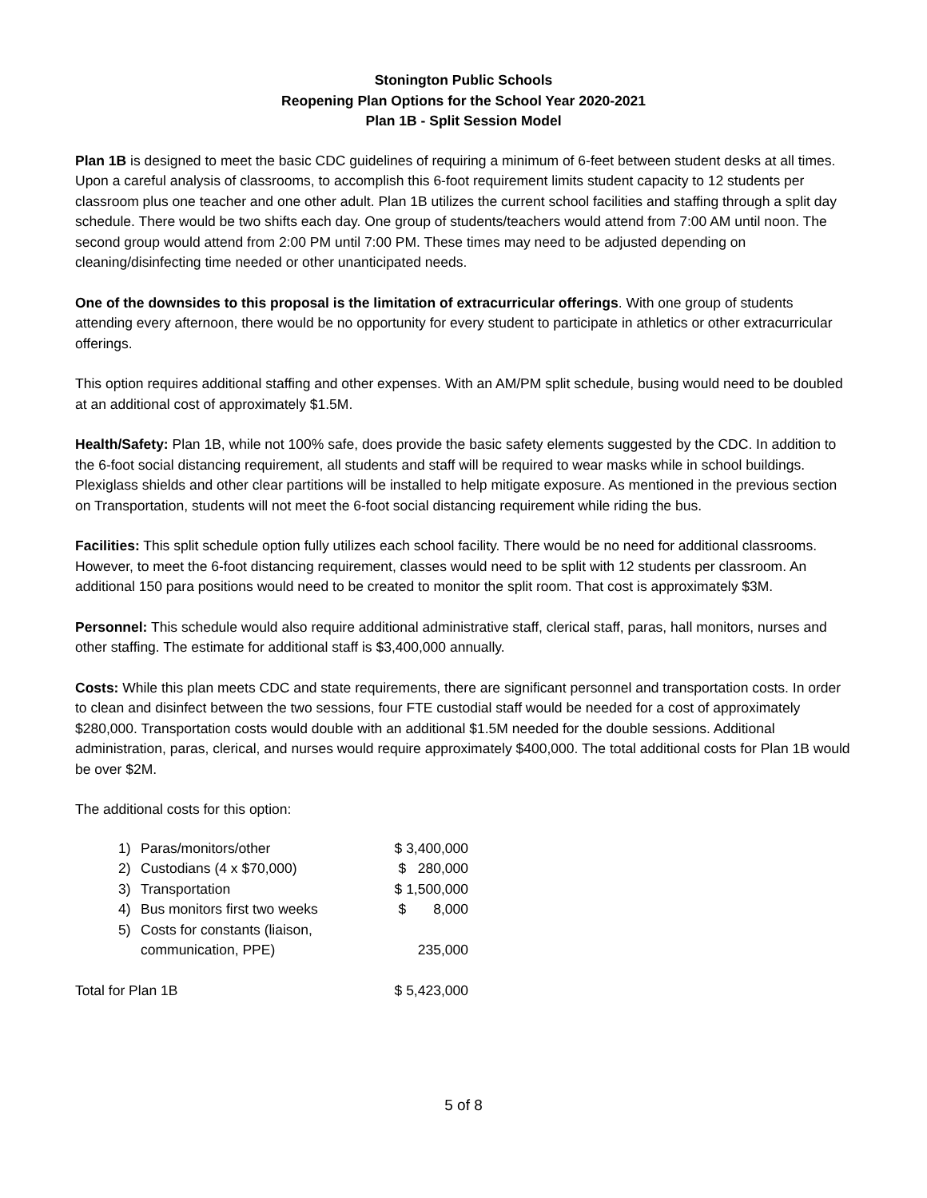Stonington Public Schools
Reopening Plan Options for the School Year 2020-2021
Plan 1B - Split Session Model
Plan 1B is designed to meet the basic CDC guidelines of requiring a minimum of 6-feet between student desks at all times. Upon a careful analysis of classrooms, to accomplish this 6-foot requirement limits student capacity to 12 students per classroom plus one teacher and one other adult. Plan 1B utilizes the current school facilities and staffing through a split day schedule. There would be two shifts each day. One group of students/teachers would attend from 7:00 AM until noon. The second group would attend from 2:00 PM until 7:00 PM. These times may need to be adjusted depending on cleaning/disinfecting time needed or other unanticipated needs.
One of the downsides to this proposal is the limitation of extracurricular offerings. With one group of students attending every afternoon, there would be no opportunity for every student to participate in athletics or other extracurricular offerings.
This option requires additional staffing and other expenses. With an AM/PM split schedule, busing would need to be doubled at an additional cost of approximately $1.5M.
Health/Safety: Plan 1B, while not 100% safe, does provide the basic safety elements suggested by the CDC. In addition to the 6-foot social distancing requirement, all students and staff will be required to wear masks while in school buildings. Plexiglass shields and other clear partitions will be installed to help mitigate exposure. As mentioned in the previous section on Transportation, students will not meet the 6-foot social distancing requirement while riding the bus.
Facilities: This split schedule option fully utilizes each school facility. There would be no need for additional classrooms. However, to meet the 6-foot distancing requirement, classes would need to be split with 12 students per classroom. An additional 150 para positions would need to be created to monitor the split room. That cost is approximately $3M.
Personnel: This schedule would also require additional administrative staff, clerical staff, paras, hall monitors, nurses and other staffing. The estimate for additional staff is $3,400,000 annually.
Costs: While this plan meets CDC and state requirements, there are significant personnel and transportation costs. In order to clean and disinfect between the two sessions, four FTE custodial staff would be needed for a cost of approximately $280,000. Transportation costs would double with an additional $1.5M needed for the double sessions. Additional administration, paras, clerical, and nurses would require approximately $400,000. The total additional costs for Plan 1B would be over $2M.
The additional costs for this option:
| 1) | Paras/monitors/other | $ 3,400,000 |
| 2) | Custodians (4 x $70,000) | $ 280,000 |
| 3) | Transportation | $ 1,500,000 |
| 4) | Bus monitors first two weeks | $ 8,000 |
| 5) | Costs for constants (liaison, communication, PPE) | 235,000 |
| Total for Plan 1B | | $ 5,423,000 |
5 of 8